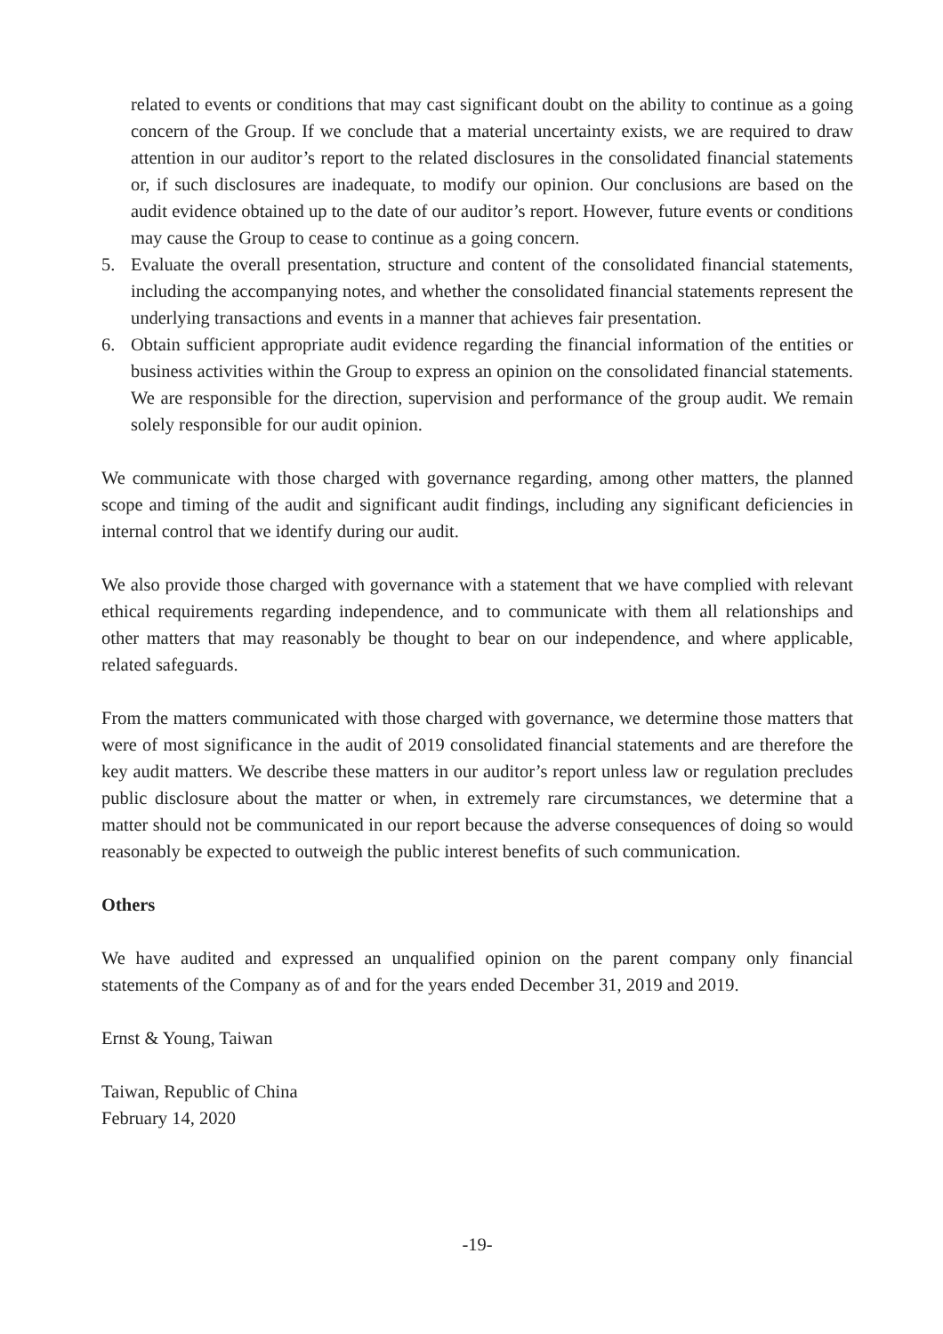related to events or conditions that may cast significant doubt on the ability to continue as a going concern of the Group. If we conclude that a material uncertainty exists, we are required to draw attention in our auditor’s report to the related disclosures in the consolidated financial statements or, if such disclosures are inadequate, to modify our opinion. Our conclusions are based on the audit evidence obtained up to the date of our auditor’s report. However, future events or conditions may cause the Group to cease to continue as a going concern.
5. Evaluate the overall presentation, structure and content of the consolidated financial statements, including the accompanying notes, and whether the consolidated financial statements represent the underlying transactions and events in a manner that achieves fair presentation.
6. Obtain sufficient appropriate audit evidence regarding the financial information of the entities or business activities within the Group to express an opinion on the consolidated financial statements. We are responsible for the direction, supervision and performance of the group audit. We remain solely responsible for our audit opinion.
We communicate with those charged with governance regarding, among other matters, the planned scope and timing of the audit and significant audit findings, including any significant deficiencies in internal control that we identify during our audit.
We also provide those charged with governance with a statement that we have complied with relevant ethical requirements regarding independence, and to communicate with them all relationships and other matters that may reasonably be thought to bear on our independence, and where applicable, related safeguards.
From the matters communicated with those charged with governance, we determine those matters that were of most significance in the audit of 2019 consolidated financial statements and are therefore the key audit matters. We describe these matters in our auditor’s report unless law or regulation precludes public disclosure about the matter or when, in extremely rare circumstances, we determine that a matter should not be communicated in our report because the adverse consequences of doing so would reasonably be expected to outweigh the public interest benefits of such communication.
Others
We have audited and expressed an unqualified opinion on the parent company only financial statements of the Company as of and for the years ended December 31, 2019 and 2019.
Ernst & Young, Taiwan
Taiwan, Republic of China
February 14, 2020
-19-